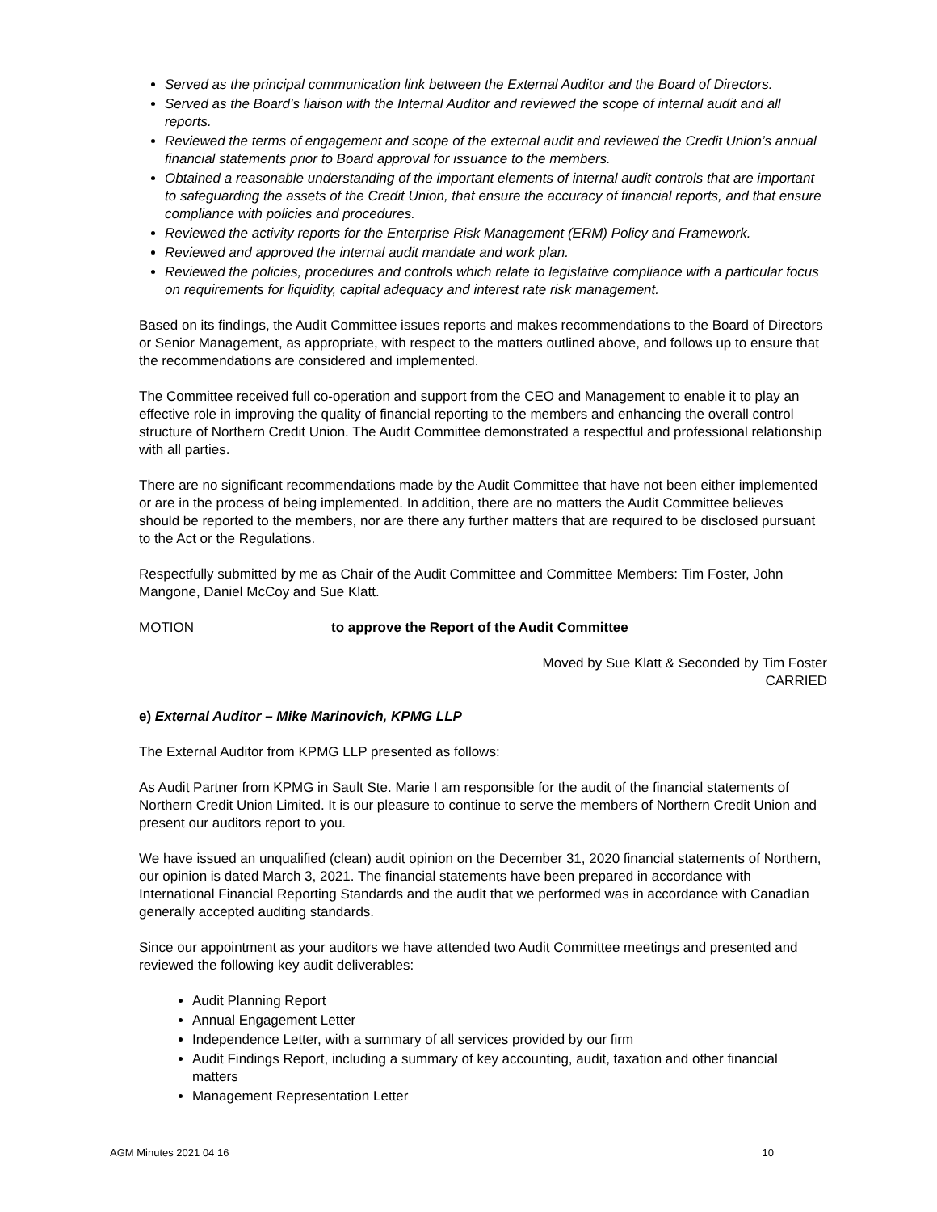Served as the principal communication link between the External Auditor and the Board of Directors.
Served as the Board’s liaison with the Internal Auditor and reviewed the scope of internal audit and all reports.
Reviewed the terms of engagement and scope of the external audit and reviewed the Credit Union’s annual financial statements prior to Board approval for issuance to the members.
Obtained a reasonable understanding of the important elements of internal audit controls that are important to safeguarding the assets of the Credit Union, that ensure the accuracy of financial reports, and that ensure compliance with policies and procedures.
Reviewed the activity reports for the Enterprise Risk Management (ERM) Policy and Framework.
Reviewed and approved the internal audit mandate and work plan.
Reviewed the policies, procedures and controls which relate to legislative compliance with a particular focus on requirements for liquidity, capital adequacy and interest rate risk management.
Based on its findings, the Audit Committee issues reports and makes recommendations to the Board of Directors or Senior Management, as appropriate, with respect to the matters outlined above, and follows up to ensure that the recommendations are considered and implemented.
The Committee received full co-operation and support from the CEO and Management to enable it to play an effective role in improving the quality of financial reporting to the members and enhancing the overall control structure of Northern Credit Union. The Audit Committee demonstrated a respectful and professional relationship with all parties.
There are no significant recommendations made by the Audit Committee that have not been either implemented or are in the process of being implemented. In addition, there are no matters the Audit Committee believes should be reported to the members, nor are there any further matters that are required to be disclosed pursuant to the Act or the Regulations.
Respectfully submitted by me as Chair of the Audit Committee and Committee Members: Tim Foster, John Mangone, Daniel McCoy and Sue Klatt.
MOTION to approve the Report of the Audit Committee
Moved by Sue Klatt & Seconded by Tim Foster
CARRIED
e) External Auditor – Mike Marinovich, KPMG LLP
The External Auditor from KPMG LLP presented as follows:
As Audit Partner from KPMG in Sault Ste. Marie I am responsible for the audit of the financial statements of Northern Credit Union Limited. It is our pleasure to continue to serve the members of Northern Credit Union and present our auditors report to you.
We have issued an unqualified (clean) audit opinion on the December 31, 2020 financial statements of Northern, our opinion is dated March 3, 2021. The financial statements have been prepared in accordance with International Financial Reporting Standards and the audit that we performed was in accordance with Canadian generally accepted auditing standards.
Since our appointment as your auditors we have attended two Audit Committee meetings and presented and reviewed the following key audit deliverables:
Audit Planning Report
Annual Engagement Letter
Independence Letter, with a summary of all services provided by our firm
Audit Findings Report, including a summary of key accounting, audit, taxation and other financial matters
Management Representation Letter
AGM Minutes 2021 04 16 10